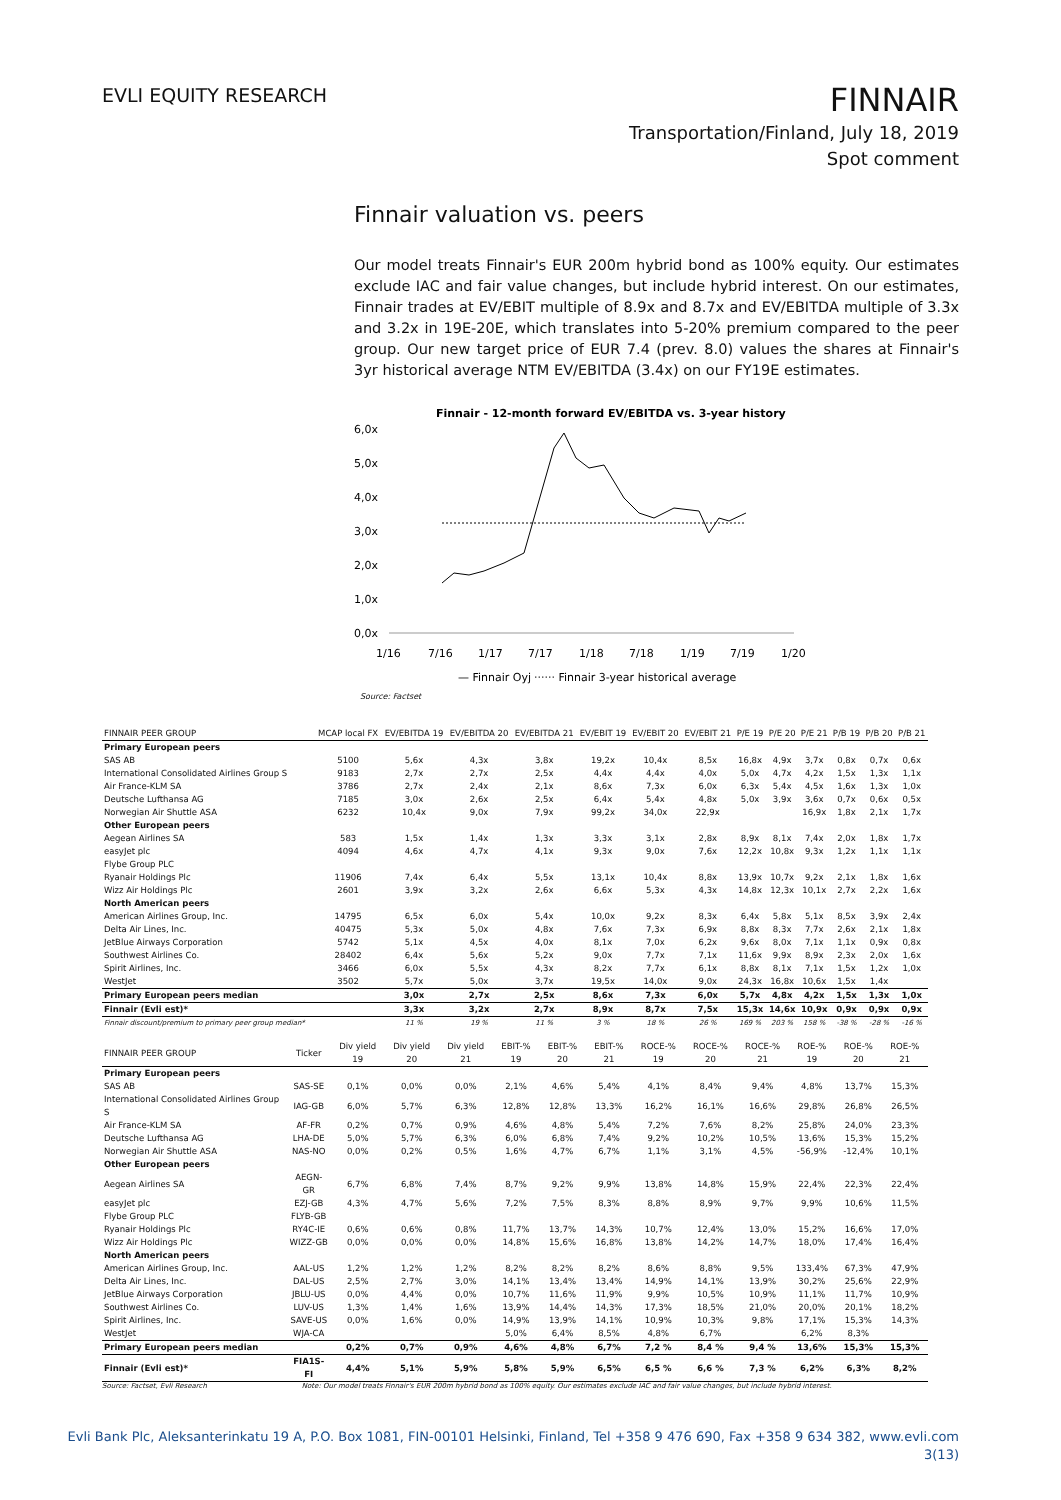EVLI EQUITY RESEARCH
FINNAIR
Transportation/Finland, July 18, 2019
Spot comment
Finnair valuation vs. peers
Our model treats Finnair's EUR 200m hybrid bond as 100% equity. Our estimates exclude IAC and fair value changes, but include hybrid interest. On our estimates, Finnair trades at EV/EBIT multiple of 8.9x and 8.7x and EV/EBITDA multiple of 3.3x and 3.2x in 19E-20E, which translates into 5-20% premium compared to the peer group. Our new target price of EUR 7.4 (prev. 8.0) values the shares at Finnair's 3yr historical average NTM EV/EBITDA (3.4x) on our FY19E estimates.
Finnair - 12-month forward EV/EBITDA vs. 3-year history
6,0x
5,0x
4,0x
3,0x
2,0x
1,0x
0,0x
1/16
7/16
1/17
7/17
1/18
7/18
1/19
7/19
1/20
— Finnair Oyj
······ Finnair 3-year historical average
Source: Factset
| FINNAIR PEER GROUP | MCAP local FX | EV/EBITDA 19 | EV/EBITDA 20 | EV/EBITDA 21 | EV/EBIT 19 | EV/EBIT 20 | EV/EBIT 21 | P/E 19 | P/E 20 | P/E 21 | P/B 19 | P/B 20 | P/B 21 |
| --- | --- | --- | --- | --- | --- | --- | --- | --- | --- | --- | --- | --- | --- |
| Primary European peers | | | | | | | | | | | | | |
| SAS AB | 5100 | 5,6x | 4,3x | 3,8x | 19,2x | 10,4x | 8,5x | 16,8x | 4,9x | 3,7x | 0,8x | 0,7x | 0,6x |
| International Consolidated Airlines Group S | 9183 | 2,7x | 2,7x | 2,5x | 4,4x | 4,4x | 4,0x | 5,0x | 4,7x | 4,2x | 1,5x | 1,3x | 1,1x |
| Air France-KLM SA | 3786 | 2,7x | 2,4x | 2,1x | 8,6x | 7,3x | 6,0x | 6,3x | 5,4x | 4,5x | 1,6x | 1,3x | 1,0x |
| Deutsche Lufthansa AG | 7185 | 3,0x | 2,6x | 2,5x | 6,4x | 5,4x | 4,8x | 5,0x | 3,9x | 3,6x | 0,7x | 0,6x | 0,5x |
| Norwegian Air Shuttle ASA | 6232 | 10,4x | 9,0x | 7,9x | 99,2x | 34,0x | 22,9x | | | 16,9x | 1,8x | 2,1x | 1,7x |
| Other European peers | | | | | | | | | | | | | |
| Aegean Airlines SA | 583 | 1,5x | 1,4x | 1,3x | 3,3x | 3,1x | 2,8x | 8,9x | 8,1x | 7,4x | 2,0x | 1,8x | 1,7x |
| easyJet plc | 4094 | 4,6x | 4,7x | 4,1x | 9,3x | 9,0x | 7,6x | 12,2x | 10,8x | 9,3x | 1,2x | 1,1x | 1,1x |
| Flybe Group PLC | | | | | | | | | | | | | |
| Ryanair Holdings Plc | 11906 | 7,4x | 6,4x | 5,5x | 13,1x | 10,4x | 8,8x | 13,9x | 10,7x | 9,2x | 2,1x | 1,8x | 1,6x |
| Wizz Air Holdings Plc | 2601 | 3,9x | 3,2x | 2,6x | 6,6x | 5,3x | 4,3x | 14,8x | 12,3x | 10,1x | 2,7x | 2,2x | 1,6x |
| North American peers | | | | | | | | | | | | | |
| American Airlines Group, Inc. | 14795 | 6,5x | 6,0x | 5,4x | 10,0x | 9,2x | 8,3x | 6,4x | 5,8x | 5,1x | 8,5x | 3,9x | 2,4x |
| Delta Air Lines, Inc. | 40475 | 5,3x | 5,0x | 4,8x | 7,6x | 7,3x | 6,9x | 8,8x | 8,3x | 7,7x | 2,6x | 2,1x | 1,8x |
| JetBlue Airways Corporation | 5742 | 5,1x | 4,5x | 4,0x | 8,1x | 7,0x | 6,2x | 9,6x | 8,0x | 7,1x | 1,1x | 0,9x | 0,8x |
| Southwest Airlines Co. | 28402 | 6,4x | 5,6x | 5,2x | 9,0x | 7,7x | 7,1x | 11,6x | 9,9x | 8,9x | 2,3x | 2,0x | 1,6x |
| Spirit Airlines, Inc. | 3466 | 6,0x | 5,5x | 4,3x | 8,2x | 7,7x | 6,1x | 8,8x | 8,1x | 7,1x | 1,5x | 1,2x | 1,0x |
| WestJet | 3502 | 5,7x | 5,0x | 3,7x | 19,5x | 14,0x | 9,0x | 24,3x | 16,8x | 10,6x | 1,5x | 1,4x | |
| Primary European peers median | | 3,0x | 2,7x | 2,5x | 8,6x | 7,3x | 6,0x | 5,7x | 4,8x | 4,2x | 1,5x | 1,3x | 1,0x |
| Finnair (Evli est)* | | 3,3x | 3,2x | 2,7x | 8,9x | 8,7x | 7,5x | 15,3x | 14,6x | 10,9x | 0,9x | 0,9x | 0,9x |
| Finnair discount/premium to primary peer group median* | | 11 % | 19 % | 11 % | 3 % | 18 % | 26 % | 169 % | 203 % | 158 % | -38 % | -28 % | -16 % |
| FINNAIR PEER GROUP | Ticker | Div yield 19 | Div yield 20 | Div yield 21 | EBIT-% 19 | EBIT-% 20 | EBIT-% 21 | ROCE-% 19 | ROCE-% 20 | ROCE-% 21 | ROE-% 19 | ROE-% 20 | ROE-% 21 |
| --- | --- | --- | --- | --- | --- | --- | --- | --- | --- | --- | --- | --- | --- |
| Primary European peers | | | | | | | | | | | | | |
| SAS AB | SAS-SE | 0,1% | 0,0% | 0,0% | 2,1% | 4,6% | 5,4% | 4,1% | 8,4% | 9,4% | 4,8% | 13,7% | 15,3% |
| International Consolidated Airlines Group S | IAG-GB | 6,0% | 5,7% | 6,3% | 12,8% | 12,8% | 13,3% | 16,2% | 16,1% | 16,6% | 29,8% | 26,8% | 26,5% |
| Air France-KLM SA | AF-FR | 0,2% | 0,7% | 0,9% | 4,6% | 4,8% | 5,4% | 7,2% | 7,6% | 8,2% | 25,8% | 24,0% | 23,3% |
| Deutsche Lufthansa AG | LHA-DE | 5,0% | 5,7% | 6,3% | 6,0% | 6,8% | 7,4% | 9,2% | 10,2% | 10,5% | 13,6% | 15,3% | 15,2% |
| Norwegian Air Shuttle ASA | NAS-NO | 0,0% | 0,2% | 0,5% | 1,6% | 4,7% | 6,7% | 1,1% | 3,1% | 4,5% | -56,9% | -12,4% | 10,1% |
| Other European peers | | | | | | | | | | | | | |
| Aegean Airlines SA | AEGN-GR | 6,7% | 6,8% | 7,4% | 8,7% | 9,2% | 9,9% | 13,8% | 14,8% | 15,9% | 22,4% | 22,3% | 22,4% |
| easyJet plc | EZJ-GB | 4,3% | 4,7% | 5,6% | 7,2% | 7,5% | 8,3% | 8,8% | 8,9% | 9,7% | 9,9% | 10,6% | 11,5% |
| Flybe Group PLC | FLYB-GB | | | | | | | | | | | | |
| Ryanair Holdings Plc | RY4C-IE | 0,6% | 0,6% | 0,8% | 11,7% | 13,7% | 14,3% | 10,7% | 12,4% | 13,0% | 15,2% | 16,6% | 17,0% |
| Wizz Air Holdings Plc | WIZZ-GB | 0,0% | 0,0% | 0,0% | 14,8% | 15,6% | 16,8% | 13,8% | 14,2% | 14,7% | 18,0% | 17,4% | 16,4% |
| North American peers | | | | | | | | | | | | | |
| American Airlines Group, Inc. | AAL-US | 1,2% | 1,2% | 1,2% | 8,2% | 8,2% | 8,2% | 8,6% | 8,8% | 9,5% | 133,4% | 67,3% | 47,9% |
| Delta Air Lines, Inc. | DAL-US | 2,5% | 2,7% | 3,0% | 14,1% | 13,4% | 13,4% | 14,9% | 14,1% | 13,9% | 30,2% | 25,6% | 22,9% |
| JetBlue Airways Corporation | JBLU-US | 0,0% | 4,4% | 0,0% | 10,7% | 11,6% | 11,9% | 9,9% | 10,5% | 10,9% | 11,1% | 11,7% | 10,9% |
| Southwest Airlines Co. | LUV-US | 1,3% | 1,4% | 1,6% | 13,9% | 14,4% | 14,3% | 17,3% | 18,5% | 21,0% | 20,0% | 20,1% | 18,2% |
| Spirit Airlines, Inc. | SAVE-US | 0,0% | 1,6% | 0,0% | 14,9% | 13,9% | 14,1% | 10,9% | 10,3% | 9,8% | 17,1% | 15,3% | 14,3% |
| WestJet | WJA-CA | | | | 5,0% | 6,4% | 8,5% | 4,8% | 6,7% | | 6,2% | 8,3% | |
| Primary European peers median | | 0,2% | 0,7% | 0,9% | 4,6% | 4,8% | 6,7% | 7,2 % | 8,4 % | 9,4 % | 13,6% | 15,3% | 15,3% |
| Finnair (Evli est)* | FIA1S-FI | 4,4% | 5,1% | 5,9% | 5,8% | 5,9% | 6,5% | 6,5 % | 6,6 % | 7,3 % | 6,2% | 6,3% | 8,2% |
Source: Factset, Evli Research Note: Our model treats Finnair's EUR 200m hybrid bond as 100% equity. Our estimates exclude IAC and fair value changes, but include hybrid interest.
Evli Bank Plc, Aleksanterinkatu 19 A, P.O. Box 1081, FIN-00101 Helsinki, Finland, Tel +358 9 476 690, Fax +358 9 634 382, www.evli.com
3(13)